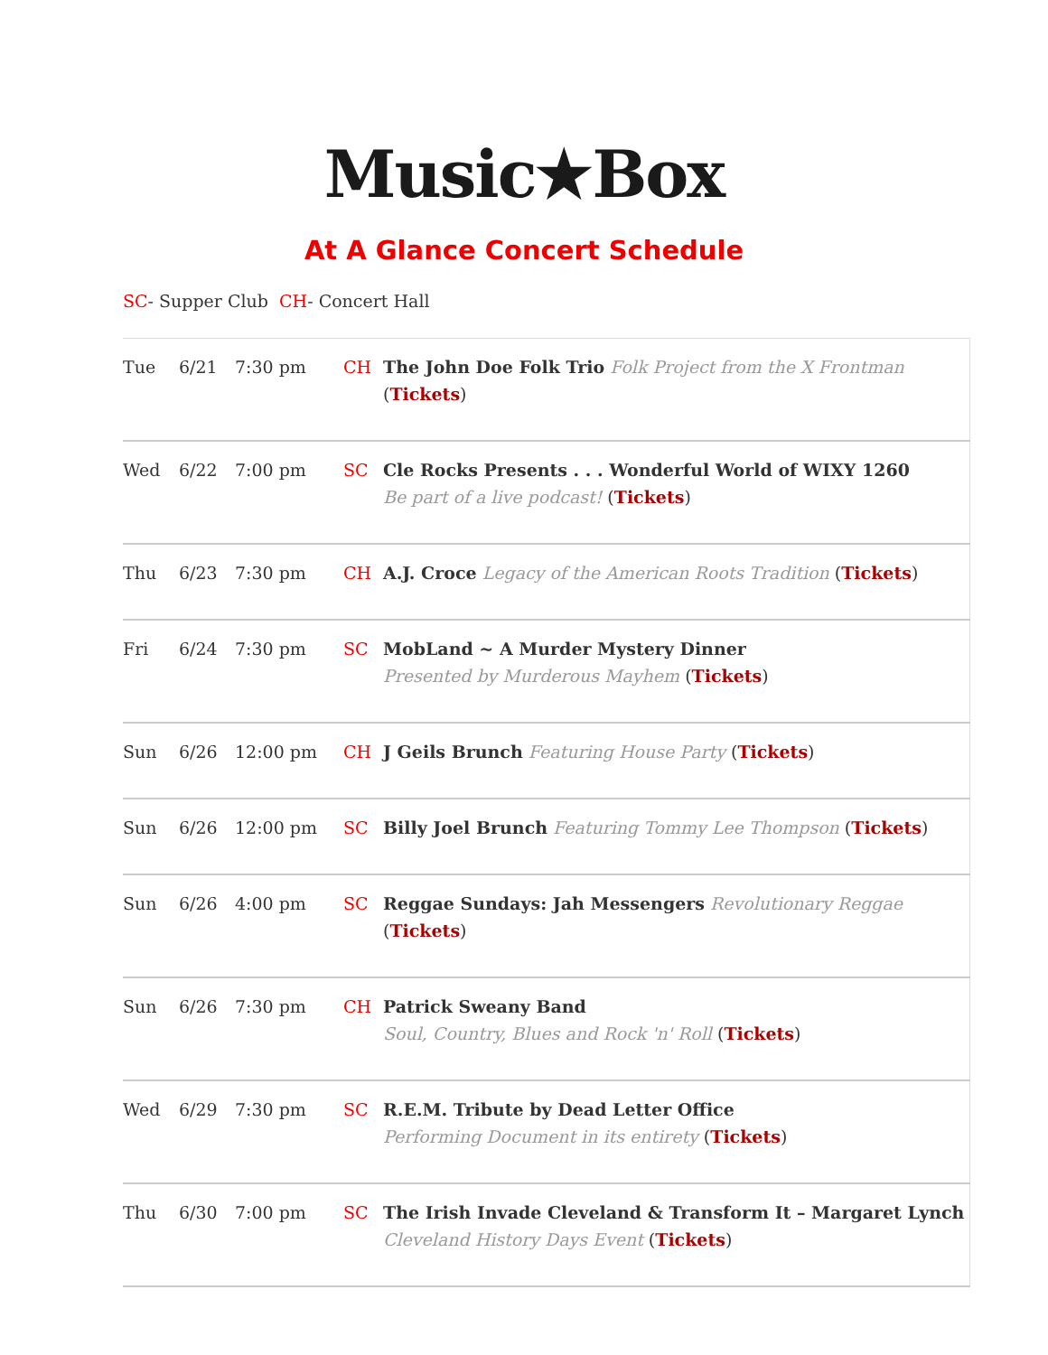Music★Box
At A Glance Concert Schedule
SC- Supper Club CH- Concert Hall
| Tue | 6/21 | 7:30 pm | CH | The John Doe Folk Trio Folk Project from the X Frontman ( Tickets ) |
| Wed | 6/22 | 7:00 pm | SC | Cle Rocks Presents . . . Wonderful World of WIXY 1260 Be part of a live podcast! ( Tickets ) |
| Thu | 6/23 | 7:30 pm | CH | A.J. Croce Legacy of the American Roots Tradition ( Tickets ) |
| Fri | 6/24 | 7:30 pm | SC | MobLand ~ A Murder Mystery Dinner Presented by Murderous Mayhem ( Tickets ) |
| Sun | 6/26 | 12:00 pm | CH | J Geils Brunch Featuring House Party ( Tickets ) |
| Sun | 6/26 | 12:00 pm | SC | Billy Joel Brunch Featuring Tommy Lee Thompson ( Tickets ) |
| Sun | 6/26 | 4:00 pm | SC | Reggae Sundays: Jah Messengers Revolutionary Reggae ( Tickets ) |
| Sun | 6/26 | 7:30 pm | CH | Patrick Sweany Band Soul, Country, Blues and Rock 'n' Roll ( Tickets ) |
| Wed | 6/29 | 7:30 pm | SC | R.E.M. Tribute by Dead Letter Office Performing Document in its entirety ( Tickets ) |
| Thu | 6/30 | 7:00 pm | SC | The Irish Invade Cleveland & Transform It – Margaret Lynch Cleveland History Days Event ( Tickets ) |